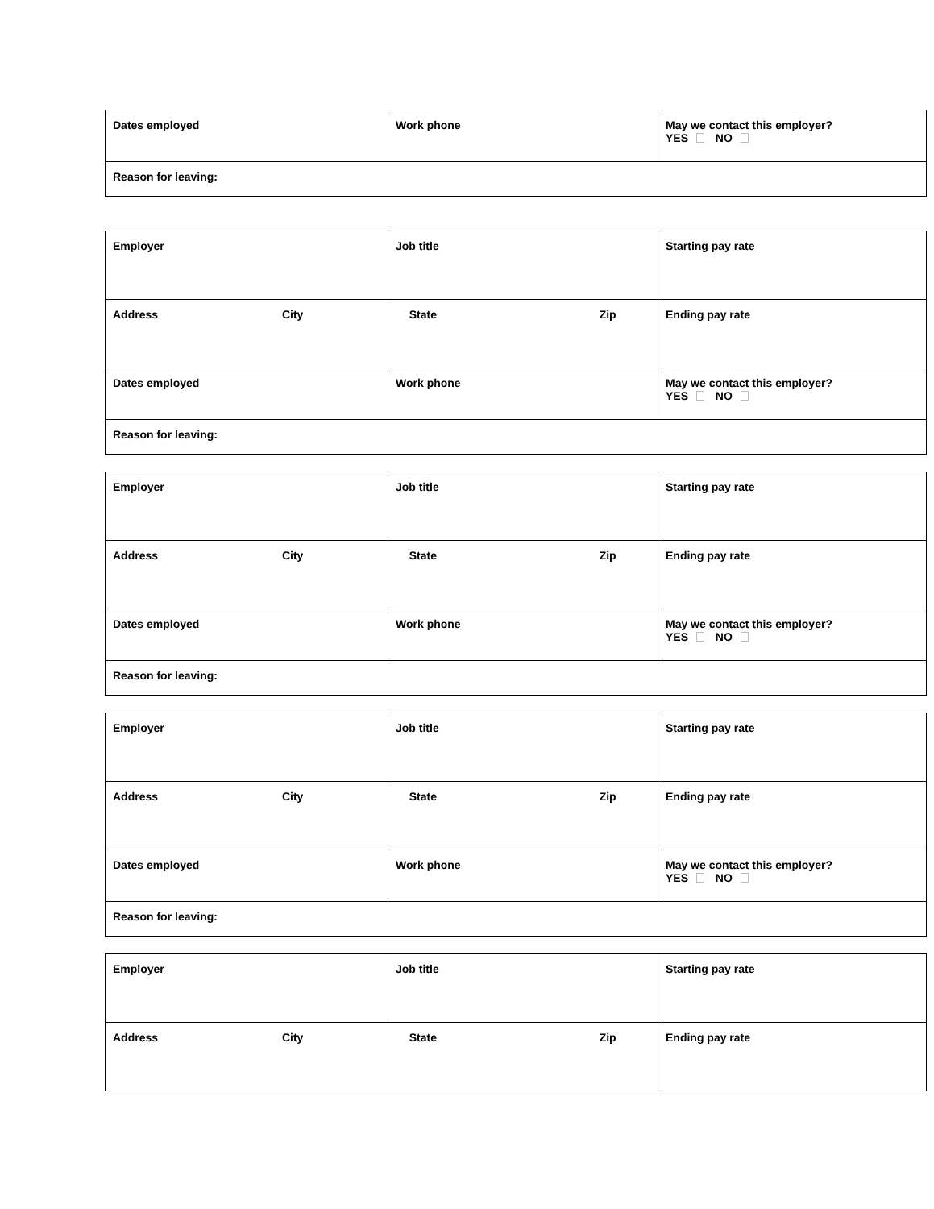| Dates employed | Work phone | May we contact this employer? YES NO |
| Reason for leaving: | | |
| Employer | Job title | Starting pay rate |
| Address City State Zip | | Ending pay rate |
| Dates employed | Work phone | May we contact this employer? YES NO |
| Reason for leaving: | | |
| Employer | Job title | Starting pay rate |
| Address City State Zip | | Ending pay rate |
| Dates employed | Work phone | May we contact this employer? YES NO |
| Reason for leaving: | | |
| Employer | Job title | Starting pay rate |
| Address City State Zip | | Ending pay rate |
| Dates employed | Work phone | May we contact this employer? YES NO |
| Reason for leaving: | | |
| Employer | Job title | Starting pay rate |
| Address City State Zip | | Ending pay rate |